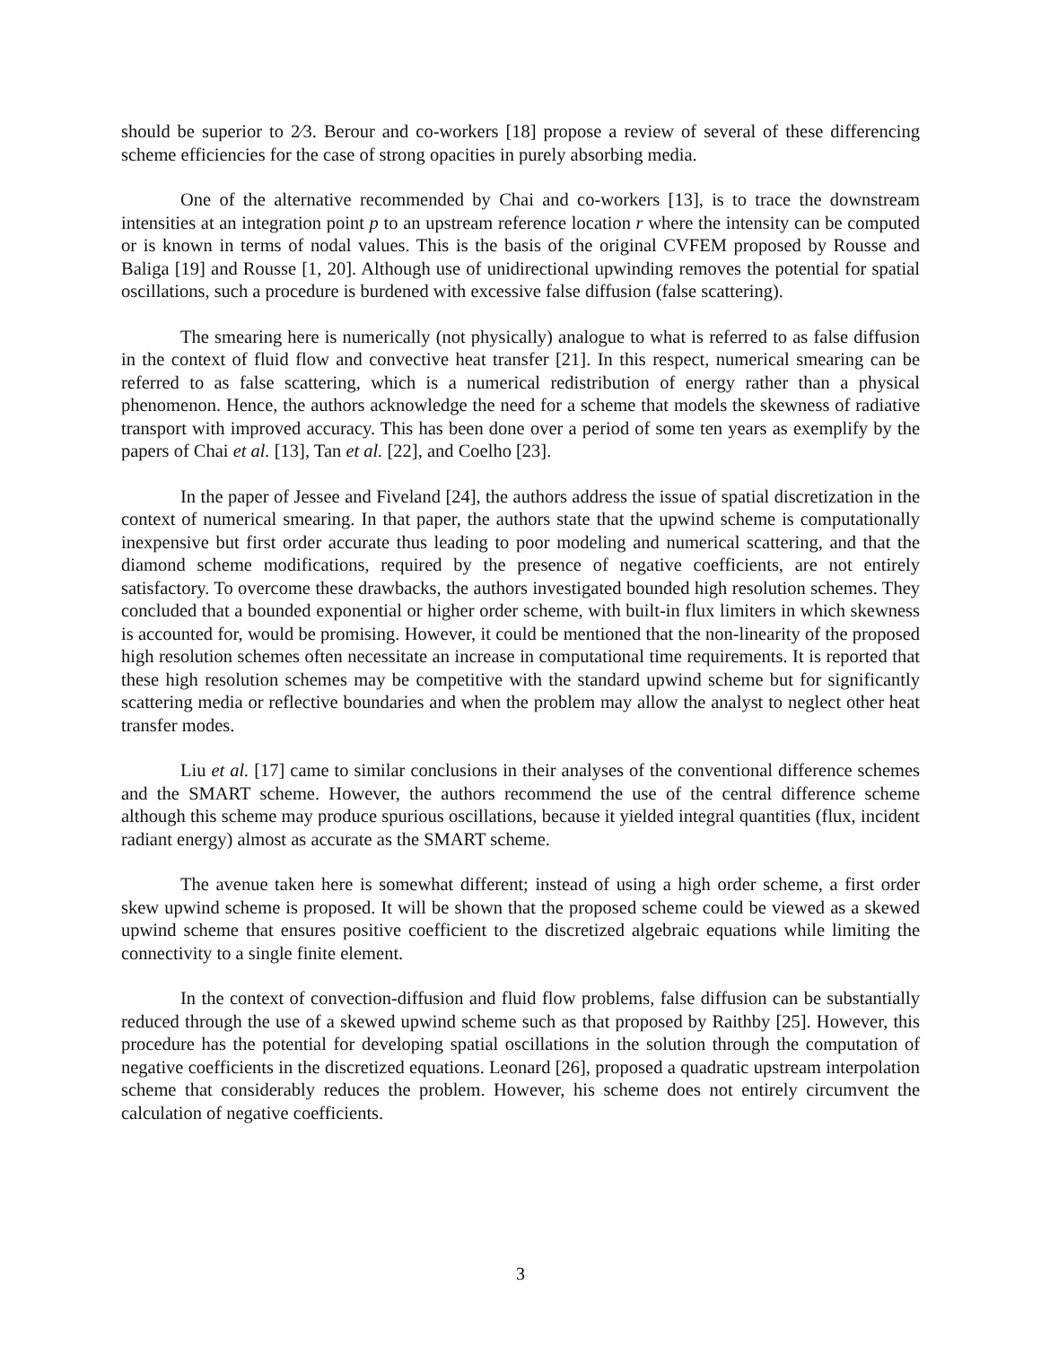should be superior to 2⁄3. Berour and co-workers [18] propose a review of several of these differencing scheme efficiencies for the case of strong opacities in purely absorbing media.
One of the alternative recommended by Chai and co-workers [13], is to trace the downstream intensities at an integration point p to an upstream reference location r where the intensity can be computed or is known in terms of nodal values. This is the basis of the original CVFEM proposed by Rousse and Baliga [19] and Rousse [1, 20]. Although use of unidirectional upwinding removes the potential for spatial oscillations, such a procedure is burdened with excessive false diffusion (false scattering).
The smearing here is numerically (not physically) analogue to what is referred to as false diffusion in the context of fluid flow and convective heat transfer [21]. In this respect, numerical smearing can be referred to as false scattering, which is a numerical redistribution of energy rather than a physical phenomenon. Hence, the authors acknowledge the need for a scheme that models the skewness of radiative transport with improved accuracy. This has been done over a period of some ten years as exemplify by the papers of Chai et al. [13], Tan et al. [22], and Coelho [23].
In the paper of Jessee and Fiveland [24], the authors address the issue of spatial discretization in the context of numerical smearing. In that paper, the authors state that the upwind scheme is computationally inexpensive but first order accurate thus leading to poor modeling and numerical scattering, and that the diamond scheme modifications, required by the presence of negative coefficients, are not entirely satisfactory. To overcome these drawbacks, the authors investigated bounded high resolution schemes. They concluded that a bounded exponential or higher order scheme, with built-in flux limiters in which skewness is accounted for, would be promising. However, it could be mentioned that the non-linearity of the proposed high resolution schemes often necessitate an increase in computational time requirements. It is reported that these high resolution schemes may be competitive with the standard upwind scheme but for significantly scattering media or reflective boundaries and when the problem may allow the analyst to neglect other heat transfer modes.
Liu et al. [17] came to similar conclusions in their analyses of the conventional difference schemes and the SMART scheme. However, the authors recommend the use of the central difference scheme although this scheme may produce spurious oscillations, because it yielded integral quantities (flux, incident radiant energy) almost as accurate as the SMART scheme.
The avenue taken here is somewhat different; instead of using a high order scheme, a first order skew upwind scheme is proposed. It will be shown that the proposed scheme could be viewed as a skewed upwind scheme that ensures positive coefficient to the discretized algebraic equations while limiting the connectivity to a single finite element.
In the context of convection-diffusion and fluid flow problems, false diffusion can be substantially reduced through the use of a skewed upwind scheme such as that proposed by Raithby [25]. However, this procedure has the potential for developing spatial oscillations in the solution through the computation of negative coefficients in the discretized equations. Leonard [26], proposed a quadratic upstream interpolation scheme that considerably reduces the problem. However, his scheme does not entirely circumvent the calculation of negative coefficients.
3